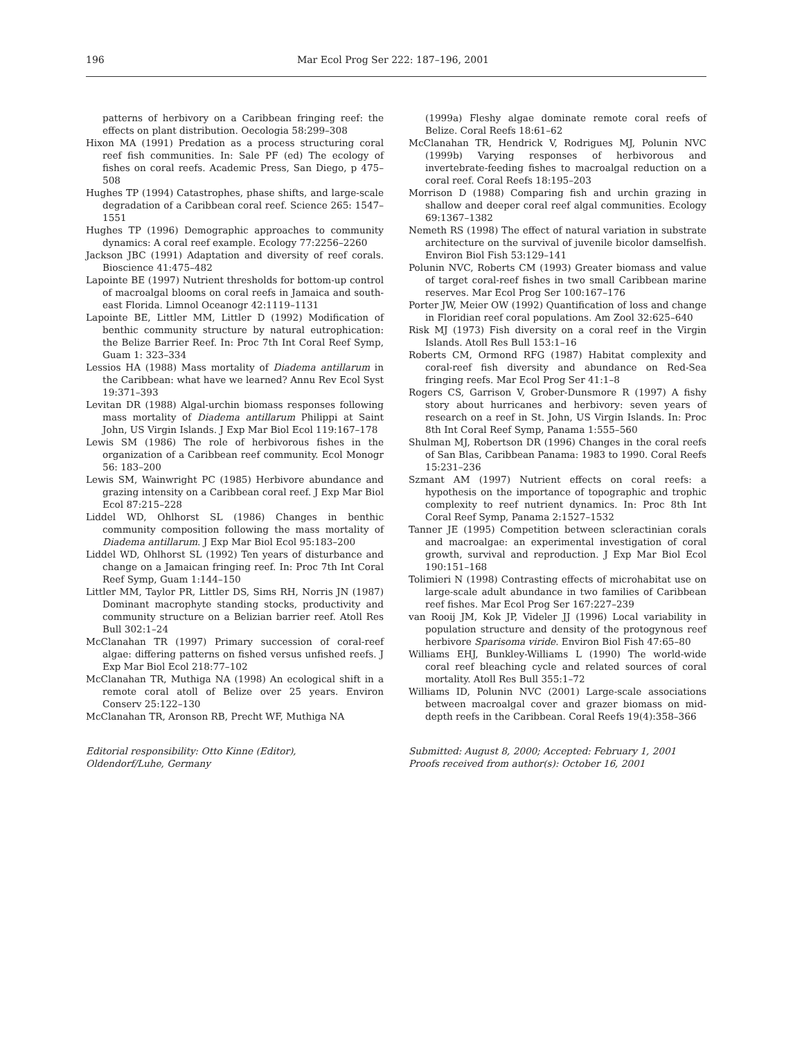196 Mar Ecol Prog Ser 222: 187–196, 2001
patterns of herbivory on a Caribbean fringing reef: the effects on plant distribution. Oecologia 58:299–308
Hixon MA (1991) Predation as a process structuring coral reef fish communities. In: Sale PF (ed) The ecology of fishes on coral reefs. Academic Press, San Diego, p 475–508
Hughes TP (1994) Catastrophes, phase shifts, and large-scale degradation of a Caribbean coral reef. Science 265: 1547–1551
Hughes TP (1996) Demographic approaches to community dynamics: A coral reef example. Ecology 77:2256–2260
Jackson JBC (1991) Adaptation and diversity of reef corals. Bioscience 41:475–482
Lapointe BE (1997) Nutrient thresholds for bottom-up control of macroalgal blooms on coral reefs in Jamaica and south-east Florida. Limnol Oceanogr 42:1119–1131
Lapointe BE, Littler MM, Littler D (1992) Modification of benthic community structure by natural eutrophication: the Belize Barrier Reef. In: Proc 7th Int Coral Reef Symp, Guam 1: 323–334
Lessios HA (1988) Mass mortality of Diadema antillarum in the Caribbean: what have we learned? Annu Rev Ecol Syst 19:371–393
Levitan DR (1988) Algal-urchin biomass responses following mass mortality of Diadema antillarum Philippi at Saint John, US Virgin Islands. J Exp Mar Biol Ecol 119:167–178
Lewis SM (1986) The role of herbivorous fishes in the organization of a Caribbean reef community. Ecol Monogr 56: 183–200
Lewis SM, Wainwright PC (1985) Herbivore abundance and grazing intensity on a Caribbean coral reef. J Exp Mar Biol Ecol 87:215–228
Liddel WD, Ohlhorst SL (1986) Changes in benthic community composition following the mass mortality of Diadema antillarum. J Exp Mar Biol Ecol 95:183–200
Liddel WD, Ohlhorst SL (1992) Ten years of disturbance and change on a Jamaican fringing reef. In: Proc 7th Int Coral Reef Symp, Guam 1:144–150
Littler MM, Taylor PR, Littler DS, Sims RH, Norris JN (1987) Dominant macrophyte standing stocks, productivity and community structure on a Belizian barrier reef. Atoll Res Bull 302:1–24
McClanahan TR (1997) Primary succession of coral-reef algae: differing patterns on fished versus unfished reefs. J Exp Mar Biol Ecol 218:77–102
McClanahan TR, Muthiga NA (1998) An ecological shift in a remote coral atoll of Belize over 25 years. Environ Conserv 25:122–130
McClanahan TR, Aronson RB, Precht WF, Muthiga NA
(1999a) Fleshy algae dominate remote coral reefs of Belize. Coral Reefs 18:61–62
McClanahan TR, Hendrick V, Rodrigues MJ, Polunin NVC (1999b) Varying responses of herbivorous and invertebrate-feeding fishes to macroalgal reduction on a coral reef. Coral Reefs 18:195–203
Morrison D (1988) Comparing fish and urchin grazing in shallow and deeper coral reef algal communities. Ecology 69:1367–1382
Nemeth RS (1998) The effect of natural variation in substrate architecture on the survival of juvenile bicolor damselfish. Environ Biol Fish 53:129–141
Polunin NVC, Roberts CM (1993) Greater biomass and value of target coral-reef fishes in two small Caribbean marine reserves. Mar Ecol Prog Ser 100:167–176
Porter JW, Meier OW (1992) Quantification of loss and change in Floridian reef coral populations. Am Zool 32:625–640
Risk MJ (1973) Fish diversity on a coral reef in the Virgin Islands. Atoll Res Bull 153:1–16
Roberts CM, Ormond RFG (1987) Habitat complexity and coral-reef fish diversity and abundance on Red-Sea fringing reefs. Mar Ecol Prog Ser 41:1–8
Rogers CS, Garrison V, Grober-Dunsmore R (1997) A fishy story about hurricanes and herbivory: seven years of research on a reef in St. John, US Virgin Islands. In: Proc 8th Int Coral Reef Symp, Panama 1:555–560
Shulman MJ, Robertson DR (1996) Changes in the coral reefs of San Blas, Caribbean Panama: 1983 to 1990. Coral Reefs 15:231–236
Szmant AM (1997) Nutrient effects on coral reefs: a hypothesis on the importance of topographic and trophic complexity to reef nutrient dynamics. In: Proc 8th Int Coral Reef Symp, Panama 2:1527–1532
Tanner JE (1995) Competition between scleractinian corals and macroalgae: an experimental investigation of coral growth, survival and reproduction. J Exp Mar Biol Ecol 190:151–168
Tolimieri N (1998) Contrasting effects of microhabitat use on large-scale adult abundance in two families of Caribbean reef fishes. Mar Ecol Prog Ser 167:227–239
van Rooij JM, Kok JP, Videler JJ (1996) Local variability in population structure and density of the protogynous reef herbivore Sparisoma viride. Environ Biol Fish 47:65–80
Williams EHJ, Bunkley-Williams L (1990) The world-wide coral reef bleaching cycle and related sources of coral mortality. Atoll Res Bull 355:1–72
Williams ID, Polunin NVC (2001) Large-scale associations between macroalgal cover and grazer biomass on mid-depth reefs in the Caribbean. Coral Reefs 19(4):358–366
Editorial responsibility: Otto Kinne (Editor),
Oldendorf/Luhe, Germany
Submitted: August 8, 2000; Accepted: February 1, 2001
Proofs received from author(s): October 16, 2001